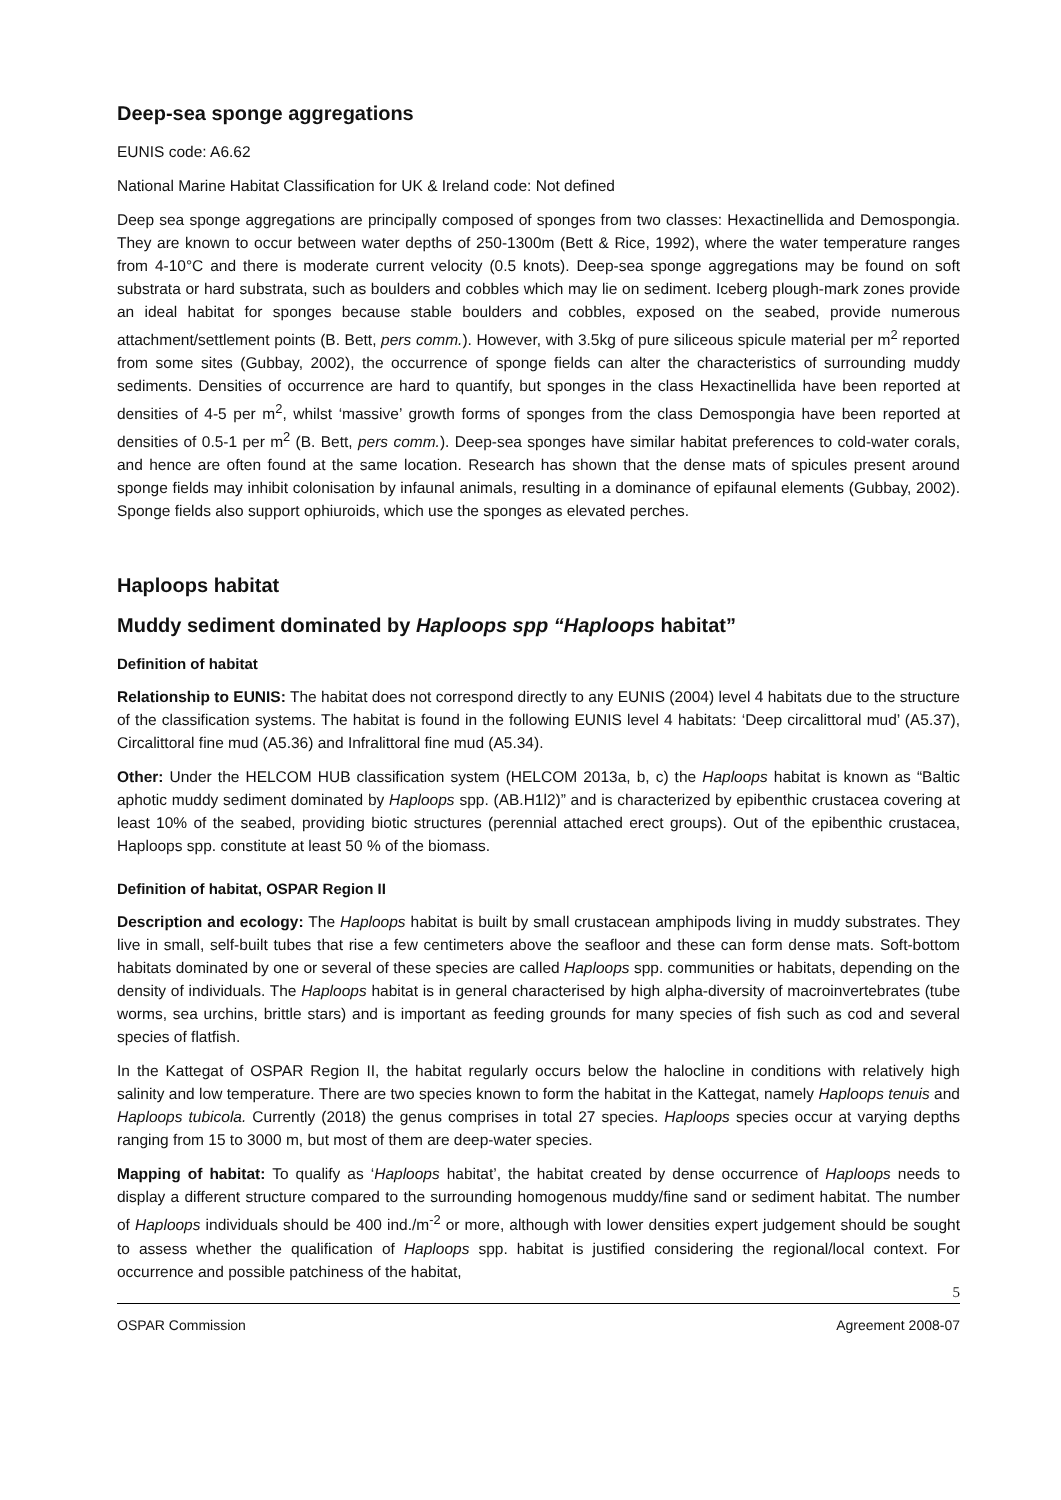Deep-sea sponge aggregations
EUNIS code: A6.62
National Marine Habitat Classification for UK & Ireland code: Not defined
Deep sea sponge aggregations are principally composed of sponges from two classes: Hexactinellida and Demospongia. They are known to occur between water depths of 250-1300m (Bett & Rice, 1992), where the water temperature ranges from 4-10°C and there is moderate current velocity (0.5 knots). Deep-sea sponge aggregations may be found on soft substrata or hard substrata, such as boulders and cobbles which may lie on sediment. Iceberg plough-mark zones provide an ideal habitat for sponges because stable boulders and cobbles, exposed on the seabed, provide numerous attachment/settlement points (B. Bett, pers comm.). However, with 3.5kg of pure siliceous spicule material per m<sup>2</sup> reported from some sites (Gubbay, 2002), the occurrence of sponge fields can alter the characteristics of surrounding muddy sediments. Densities of occurrence are hard to quantify, but sponges in the class Hexactinellida have been reported at densities of 4-5 per m<sup>2</sup>, whilst ‘massive’ growth forms of sponges from the class Demospongia have been reported at densities of 0.5-1 per m<sup>2</sup> (B. Bett, pers comm.). Deep-sea sponges have similar habitat preferences to cold-water corals, and hence are often found at the same location. Research has shown that the dense mats of spicules present around sponge fields may inhibit colonisation by infaunal animals, resulting in a dominance of epifaunal elements (Gubbay, 2002). Sponge fields also support ophiuroids, which use the sponges as elevated perches.
Haploops habitat
Muddy sediment dominated by Haploops spp “Haploops habitat”
Definition of habitat
Relationship to EUNIS: The habitat does not correspond directly to any EUNIS (2004) level 4 habitats due to the structure of the classification systems. The habitat is found in the following EUNIS level 4 habitats: ‘Deep circalittoral mud’ (A5.37), Circalittoral fine mud (A5.36) and Infralittoral fine mud (A5.34).
Other: Under the HELCOM HUB classification system (HELCOM 2013a, b, c) the Haploops habitat is known as “Baltic aphotic muddy sediment dominated by Haploops spp. (AB.H1l2)” and is characterized by epibenthic crustacea covering at least 10% of the seabed, providing biotic structures (perennial attached erect groups). Out of the epibenthic crustacea, Haploops spp. constitute at least 50 % of the biomass.
Definition of habitat, OSPAR Region II
Description and ecology: The Haploops habitat is built by small crustacean amphipods living in muddy substrates. They live in small, self-built tubes that rise a few centimeters above the seafloor and these can form dense mats. Soft-bottom habitats dominated by one or several of these species are called Haploops spp. communities or habitats, depending on the density of individuals. The Haploops habitat is in general characterised by high alpha-diversity of macroinvertebrates (tube worms, sea urchins, brittle stars) and is important as feeding grounds for many species of fish such as cod and several species of flatfish.
In the Kattegat of OSPAR Region II, the habitat regularly occurs below the halocline in conditions with relatively high salinity and low temperature. There are two species known to form the habitat in the Kattegat, namely Haploops tenuis and Haploops tubicola. Currently (2018) the genus comprises in total 27 species. Haploops species occur at varying depths ranging from 15 to 3000 m, but most of them are deep-water species.
Mapping of habitat: To qualify as ‘Haploops habitat’, the habitat created by dense occurrence of Haploops needs to display a different structure compared to the surrounding homogenous muddy/fine sand or sediment habitat. The number of Haploops individuals should be 400 ind./m<sup>-2</sup> or more, although with lower densities expert judgement should be sought to assess whether the qualification of Haploops spp. habitat is justified considering the regional/local context. For occurrence and possible patchiness of the habitat,
5
OSPAR Commission Agreement 2008-07